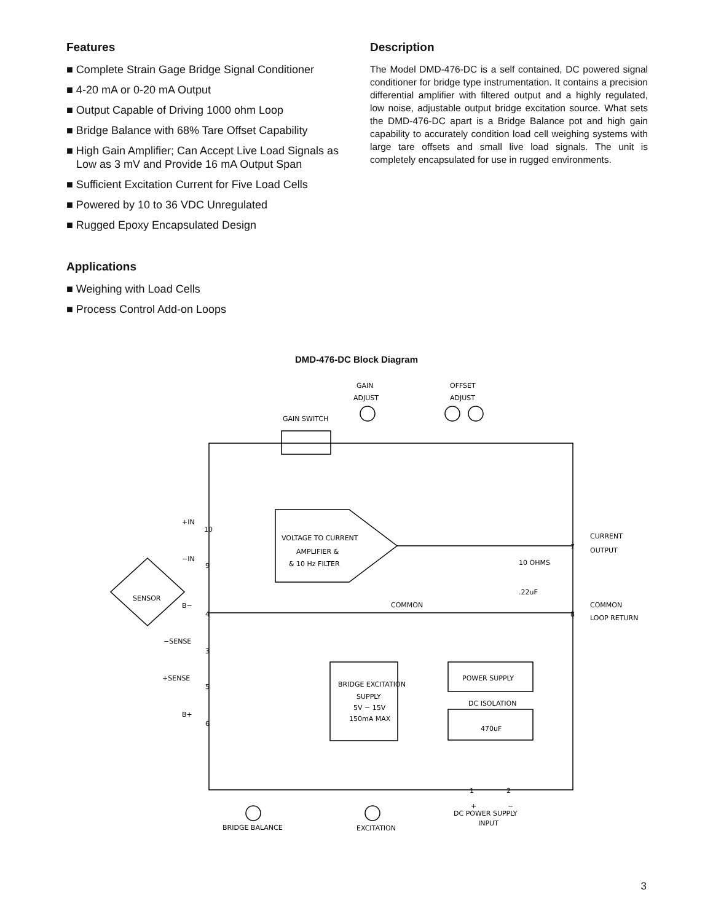Features
■ Complete Strain Gage Bridge Signal Conditioner
■ 4-20 mA or 0-20 mA Output
■ Output Capable of Driving 1000 ohm Loop
■ Bridge Balance with 68% Tare Offset Capability
■ High Gain Amplifier; Can Accept Live Load Signals as Low as 3 mV and Provide 16 mA Output Span
■ Sufficient Excitation Current for Five Load Cells
■ Powered by 10 to 36 VDC Unregulated
■ Rugged Epoxy Encapsulated Design
Applications
■ Weighing with Load Cells
■ Process Control Add-on Loops
Description
The Model DMD-476-DC is a self contained, DC powered signal conditioner for bridge type instrumentation. It contains a precision differential amplifier with filtered output and a highly regulated, low noise, adjustable output bridge excitation source. What sets the DMD-476-DC apart is a Bridge Balance pot and high gain capability to accurately condition load cell weighing systems with large tare offsets and small live load signals. The unit is completely encapsulated for use in rugged environments.
DMD-476-DC Block Diagram
GAIN
ADJUST
OFFSET
ADJUST
GAIN SWITCH
+IN
−IN
VOLTAGE TO CURRENT
AMPLIFIER &
& 10 Hz FILTER
CURRENT
OUTPUT
10 OHMS
.22uF
SENSOR
B−
COMMON
COMMON
LOOP RETURN
−SENSE
+SENSE
B+
BRIDGE EXCITATION
SUPPLY
5V − 15V
150mA MAX
POWER SUPPLY
DC ISOLATION
470uF
10
9
4
3
5
6
7
8
1
2
+
−
DC POWER SUPPLY
INPUT
BRIDGE BALANCE
EXCITATION
3